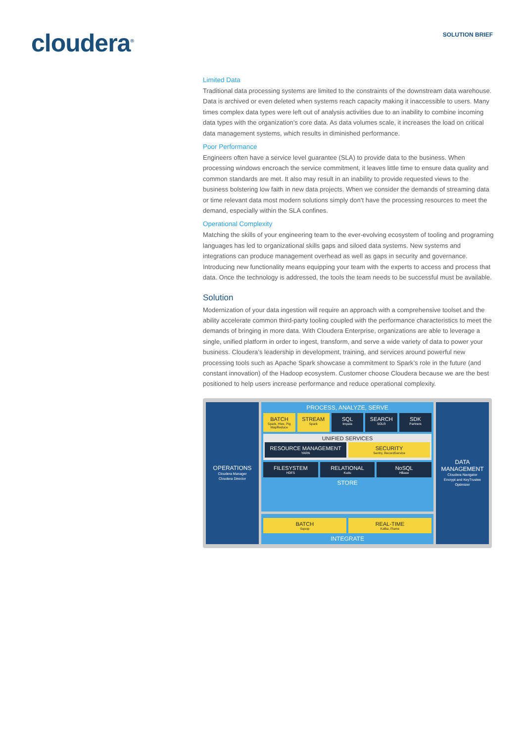cloudera<sup>®</sup>
SOLUTION BRIEF
Limited Data
Traditional data processing systems are limited to the constraints of the downstream data warehouse. Data is archived or even deleted when systems reach capacity making it inaccessible to users. Many times complex data types were left out of analysis activities due to an inability to combine incoming data types with the organization’s core data. As data volumes scale, it increases the load on critical data management systems, which results in diminished performance.
Poor Performance
Engineers often have a service level guarantee (SLA) to provide data to the business. When processing windows encroach the service commitment, it leaves little time to ensure data quality and common standards are met. It also may result in an inability to provide requested views to the business bolstering low faith in new data projects. When we consider the demands of streaming data or time relevant data most modern solutions simply don’t have the processing resources to meet the demand, especially within the SLA confines.
Operational Complexity
Matching the skills of your engineering team to the ever-evolving ecosystem of tooling and programing languages has led to organizational skills gaps and siloed data systems. New systems and integrations can produce management overhead as well as gaps in security and governance. Introducing new functionality means equipping your team with the experts to access and process that data. Once the technology is addressed, the tools the team needs to be successful must be available.
Solution
Modernization of your data ingestion will require an approach with a comprehensive toolset and the ability accelerate common third-party tooling coupled with the performance characteristics to meet the demands of bringing in more data. With Cloudera Enterprise, organizations are able to leverage a single, unified platform in order to ingest, transform, and serve a wide variety of data to power your business. Cloudera’s leadership in development, training, and services around powerful new processing tools such as Apache Spark showcase a commitment to Spark’s role in the future (and constant innovation) of the Hadoop ecosystem. Customer choose Cloudera because we are the best positioned to help users increase performance and reduce operational complexity.
OPERATIONS
Cloudera Manager
Cloudera Director
PROCESS, ANALYZE, SERVE
BATCH
Spark, Hive, Pig MapReduce
STREAM
Spark
SQL
Impala
SEARCH
SOLR
SDK
Partners
UNIFIED SERVICES
RESOURCE MANAGEMENT
YARN
SECURITY
Sentry, RecordService
FILESYSTEM
HDFS
RELATIONAL
Kudu
NoSQL
HBase
STORE
BATCH
Sqoop
REAL-TIME
Kafka, Flume
INTEGRATE
DATA MANAGEMENT
Cloudera Navigator
Encrypt and KeyTrustee
Optimizer